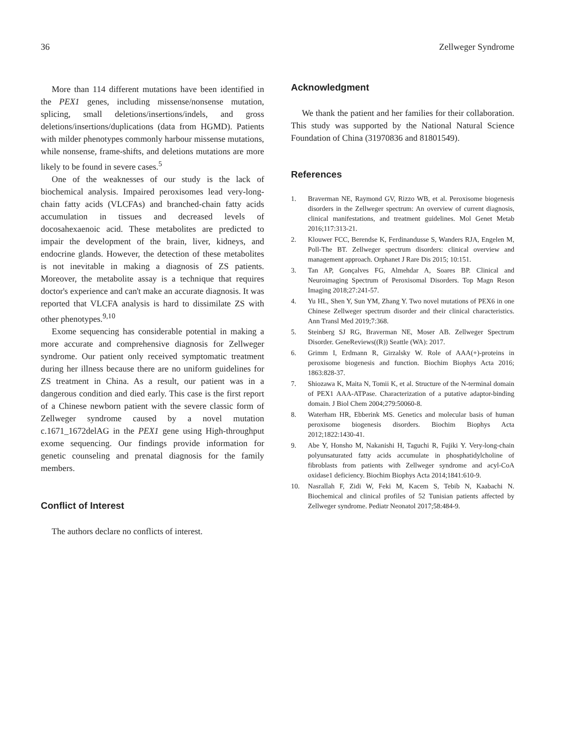36 Zellweger Syndrome
More than 114 different mutations have been identified in the PEX1 genes, including missense/nonsense mutation, splicing, small deletions/insertions/indels, and gross deletions/insertions/duplications (data from HGMD). Patients with milder phenotypes commonly harbour missense mutations, while nonsense, frame-shifts, and deletions mutations are more likely to be found in severe cases.<sup>5</sup>
One of the weaknesses of our study is the lack of biochemical analysis. Impaired peroxisomes lead very-long-chain fatty acids (VLCFAs) and branched-chain fatty acids accumulation in tissues and decreased levels of docosahexaenoic acid. These metabolites are predicted to impair the development of the brain, liver, kidneys, and endocrine glands. However, the detection of these metabolites is not inevitable in making a diagnosis of ZS patients. Moreover, the metabolite assay is a technique that requires doctor's experience and can't make an accurate diagnosis. It was reported that VLCFA analysis is hard to dissimilate ZS with other phenotypes.<sup>9,10</sup>
Exome sequencing has considerable potential in making a more accurate and comprehensive diagnosis for Zellweger syndrome. Our patient only received symptomatic treatment during her illness because there are no uniform guidelines for ZS treatment in China. As a result, our patient was in a dangerous condition and died early. This case is the first report of a Chinese newborn patient with the severe classic form of Zellweger syndrome caused by a novel mutation c.1671_1672delAG in the PEX1 gene using High-throughput exome sequencing. Our findings provide information for genetic counseling and prenatal diagnosis for the family members.
Conflict of Interest
The authors declare no conflicts of interest.
Acknowledgment
We thank the patient and her families for their collaboration. This study was supported by the National Natural Science Foundation of China (31970836 and 81801549).
References
1. Braverman NE, Raymond GV, Rizzo WB, et al. Peroxisome biogenesis disorders in the Zellweger spectrum: An overview of current diagnosis, clinical manifestations, and treatment guidelines. Mol Genet Metab 2016;117:313-21.
2. Klouwer FCC, Berendse K, Ferdinandusse S, Wanders RJA, Engelen M, Poll-The BT. Zellweger spectrum disorders: clinical overview and management approach. Orphanet J Rare Dis 2015; 10:151.
3. Tan AP, Gonçalves FG, Almehdar A, Soares BP. Clinical and Neuroimaging Spectrum of Peroxisomal Disorders. Top Magn Reson Imaging 2018;27:241-57.
4. Yu HL, Shen Y, Sun YM, Zhang Y. Two novel mutations of PEX6 in one Chinese Zellweger spectrum disorder and their clinical characteristics. Ann Transl Med 2019;7:368.
5. Steinberg SJ RG, Braverman NE, Moser AB. Zellweger Spectrum Disorder. GeneReviews((R)) Seattle (WA): 2017.
6. Grimm I, Erdmann R, Girzalsky W. Role of AAA(+)-proteins in peroxisome biogenesis and function. Biochim Biophys Acta 2016; 1863:828-37.
7. Shiozawa K, Maita N, Tomii K, et al. Structure of the N-terminal domain of PEX1 AAA-ATPase. Characterization of a putative adaptor-binding domain. J Biol Chem 2004;279:50060-8.
8. Waterham HR, Ebberink MS. Genetics and molecular basis of human peroxisome biogenesis disorders. Biochim Biophys Acta 2012;1822:1430-41.
9. Abe Y, Honsho M, Nakanishi H, Taguchi R, Fujiki Y. Very-long-chain polyunsaturated fatty acids accumulate in phosphatidylcholine of fibroblasts from patients with Zellweger syndrome and acyl-CoA oxidase1 deficiency. Biochim Biophys Acta 2014;1841:610-9.
10. Nasrallah F, Zidi W, Feki M, Kacem S, Tebib N, Kaabachi N. Biochemical and clinical profiles of 52 Tunisian patients affected by Zellweger syndrome. Pediatr Neonatol 2017;58:484-9.